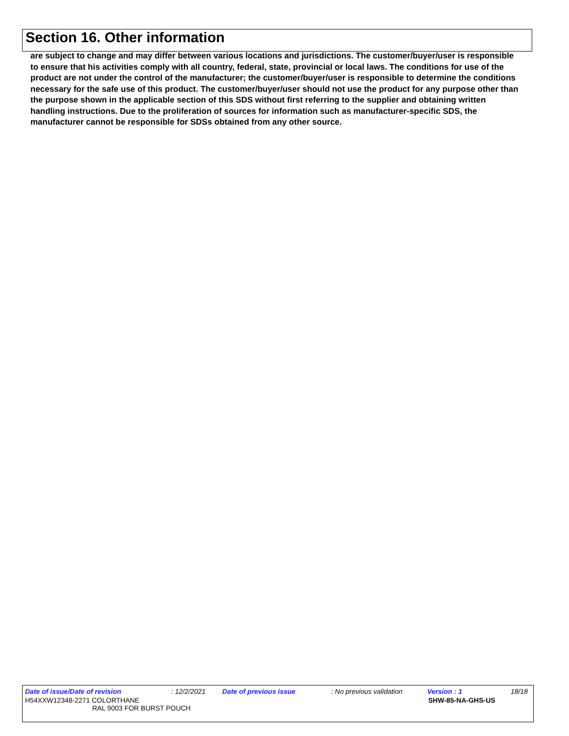Section 16. Other information
are subject to change and may differ between various locations and jurisdictions. The customer/buyer/user is responsible to ensure that his activities comply with all country, federal, state, provincial or local laws. The conditions for use of the product are not under the control of the manufacturer; the customer/buyer/user is responsible to determine the conditions necessary for the safe use of this product. The customer/buyer/user should not use the product for any purpose other than the purpose shown in the applicable section of this SDS without first referring to the supplier and obtaining written handling instructions. Due to the proliferation of sources for information such as manufacturer-specific SDS, the manufacturer cannot be responsible for SDSs obtained from any other source.
Date of issue/Date of revision: 12/2/2021 Date of previous issue: No previous validation Version : 1 18/18
H54XXW12348-2271 COLORTHANE
RAL 9003 FOR BURST POUCH SHW-85-NA-GHS-US